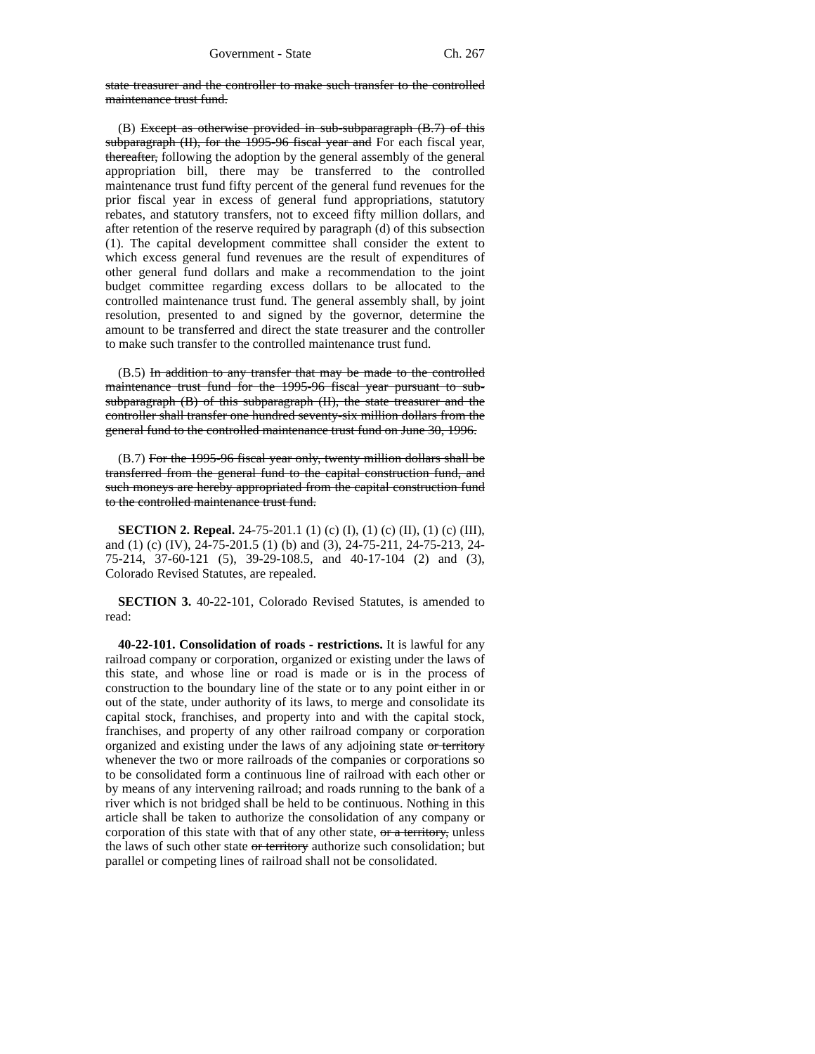Government - State Ch. 267
state treasurer and the controller to make such transfer to the controlled maintenance trust fund.
(B) Except as otherwise provided in sub-subparagraph (B.7) of this subparagraph (II), for the 1995-96 fiscal year and For each fiscal year, thereafter, following the adoption by the general assembly of the general appropriation bill, there may be transferred to the controlled maintenance trust fund fifty percent of the general fund revenues for the prior fiscal year in excess of general fund appropriations, statutory rebates, and statutory transfers, not to exceed fifty million dollars, and after retention of the reserve required by paragraph (d) of this subsection (1). The capital development committee shall consider the extent to which excess general fund revenues are the result of expenditures of other general fund dollars and make a recommendation to the joint budget committee regarding excess dollars to be allocated to the controlled maintenance trust fund. The general assembly shall, by joint resolution, presented to and signed by the governor, determine the amount to be transferred and direct the state treasurer and the controller to make such transfer to the controlled maintenance trust fund.
(B.5) In addition to any transfer that may be made to the controlled maintenance trust fund for the 1995-96 fiscal year pursuant to sub-subparagraph (B) of this subparagraph (II), the state treasurer and the controller shall transfer one hundred seventy-six million dollars from the general fund to the controlled maintenance trust fund on June 30, 1996.
(B.7) For the 1995-96 fiscal year only, twenty million dollars shall be transferred from the general fund to the capital construction fund, and such moneys are hereby appropriated from the capital construction fund to the controlled maintenance trust fund.
SECTION 2. Repeal. 24-75-201.1 (1) (c) (I), (1) (c) (II), (1) (c) (III), and (1) (c) (IV), 24-75-201.5 (1) (b) and (3), 24-75-211, 24-75-213, 24-75-214, 37-60-121 (5), 39-29-108.5, and 40-17-104 (2) and (3), Colorado Revised Statutes, are repealed.
SECTION 3. 40-22-101, Colorado Revised Statutes, is amended to read:
40-22-101. Consolidation of roads - restrictions. It is lawful for any railroad company or corporation, organized or existing under the laws of this state, and whose line or road is made or is in the process of construction to the boundary line of the state or to any point either in or out of the state, under authority of its laws, to merge and consolidate its capital stock, franchises, and property into and with the capital stock, franchises, and property of any other railroad company or corporation organized and existing under the laws of any adjoining state or territory whenever the two or more railroads of the companies or corporations so to be consolidated form a continuous line of railroad with each other or by means of any intervening railroad; and roads running to the bank of a river which is not bridged shall be held to be continuous. Nothing in this article shall be taken to authorize the consolidation of any company or corporation of this state with that of any other state, or a territory, unless the laws of such other state or territory authorize such consolidation; but parallel or competing lines of railroad shall not be consolidated.